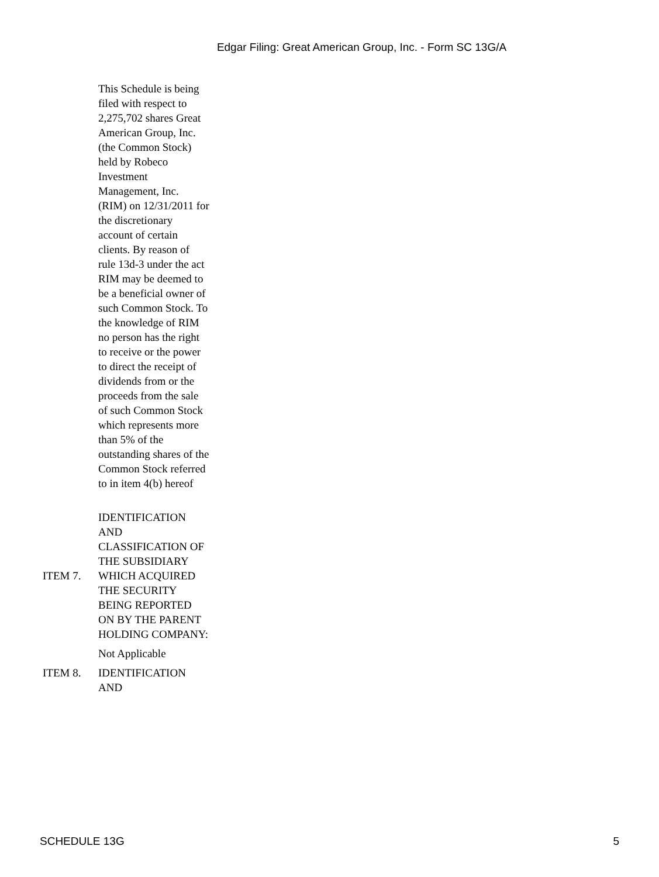Edgar Filing: Great American Group, Inc. - Form SC 13G/A
This Schedule is being filed with respect to 2,275,702 shares Great American Group, Inc. (the Common Stock) held by Robeco Investment Management, Inc. (RIM) on 12/31/2011 for the discretionary account of certain clients. By reason of rule 13d-3 under the act RIM may be deemed to be a beneficial owner of such Common Stock. To the knowledge of RIM no person has the right to receive or the power to direct the receipt of dividends from or the proceeds from the sale of such Common Stock which represents more than 5% of the outstanding shares of the Common Stock referred to in item 4(b) hereof
ITEM 7. IDENTIFICATION AND CLASSIFICATION OF THE SUBSIDIARY WHICH ACQUIRED THE SECURITY BEING REPORTED ON BY THE PARENT HOLDING COMPANY:
Not Applicable
ITEM 8. IDENTIFICATION AND
SCHEDULE 13G 5